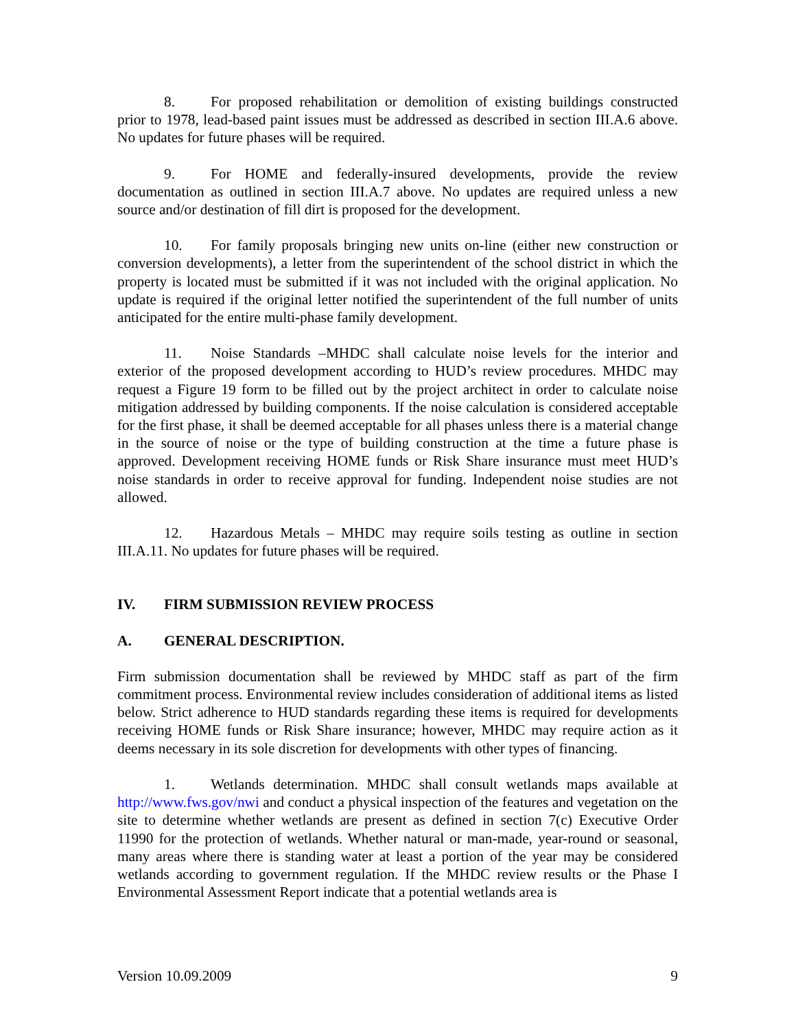8. For proposed rehabilitation or demolition of existing buildings constructed prior to 1978, lead-based paint issues must be addressed as described in section III.A.6 above. No updates for future phases will be required.
9. For HOME and federally-insured developments, provide the review documentation as outlined in section III.A.7 above. No updates are required unless a new source and/or destination of fill dirt is proposed for the development.
10. For family proposals bringing new units on-line (either new construction or conversion developments), a letter from the superintendent of the school district in which the property is located must be submitted if it was not included with the original application. No update is required if the original letter notified the superintendent of the full number of units anticipated for the entire multi-phase family development.
11. Noise Standards –MHDC shall calculate noise levels for the interior and exterior of the proposed development according to HUD’s review procedures. MHDC may request a Figure 19 form to be filled out by the project architect in order to calculate noise mitigation addressed by building components. If the noise calculation is considered acceptable for the first phase, it shall be deemed acceptable for all phases unless there is a material change in the source of noise or the type of building construction at the time a future phase is approved. Development receiving HOME funds or Risk Share insurance must meet HUD’s noise standards in order to receive approval for funding. Independent noise studies are not allowed.
12. Hazardous Metals – MHDC may require soils testing as outline in section III.A.11. No updates for future phases will be required.
IV. FIRM SUBMISSION REVIEW PROCESS
A. GENERAL DESCRIPTION.
Firm submission documentation shall be reviewed by MHDC staff as part of the firm commitment process. Environmental review includes consideration of additional items as listed below. Strict adherence to HUD standards regarding these items is required for developments receiving HOME funds or Risk Share insurance; however, MHDC may require action as it deems necessary in its sole discretion for developments with other types of financing.
1. Wetlands determination. MHDC shall consult wetlands maps available at http://www.fws.gov/nwi and conduct a physical inspection of the features and vegetation on the site to determine whether wetlands are present as defined in section 7(c) Executive Order 11990 for the protection of wetlands. Whether natural or man-made, year-round or seasonal, many areas where there is standing water at least a portion of the year may be considered wetlands according to government regulation. If the MHDC review results or the Phase I Environmental Assessment Report indicate that a potential wetlands area is
Version 10.09.2009 9